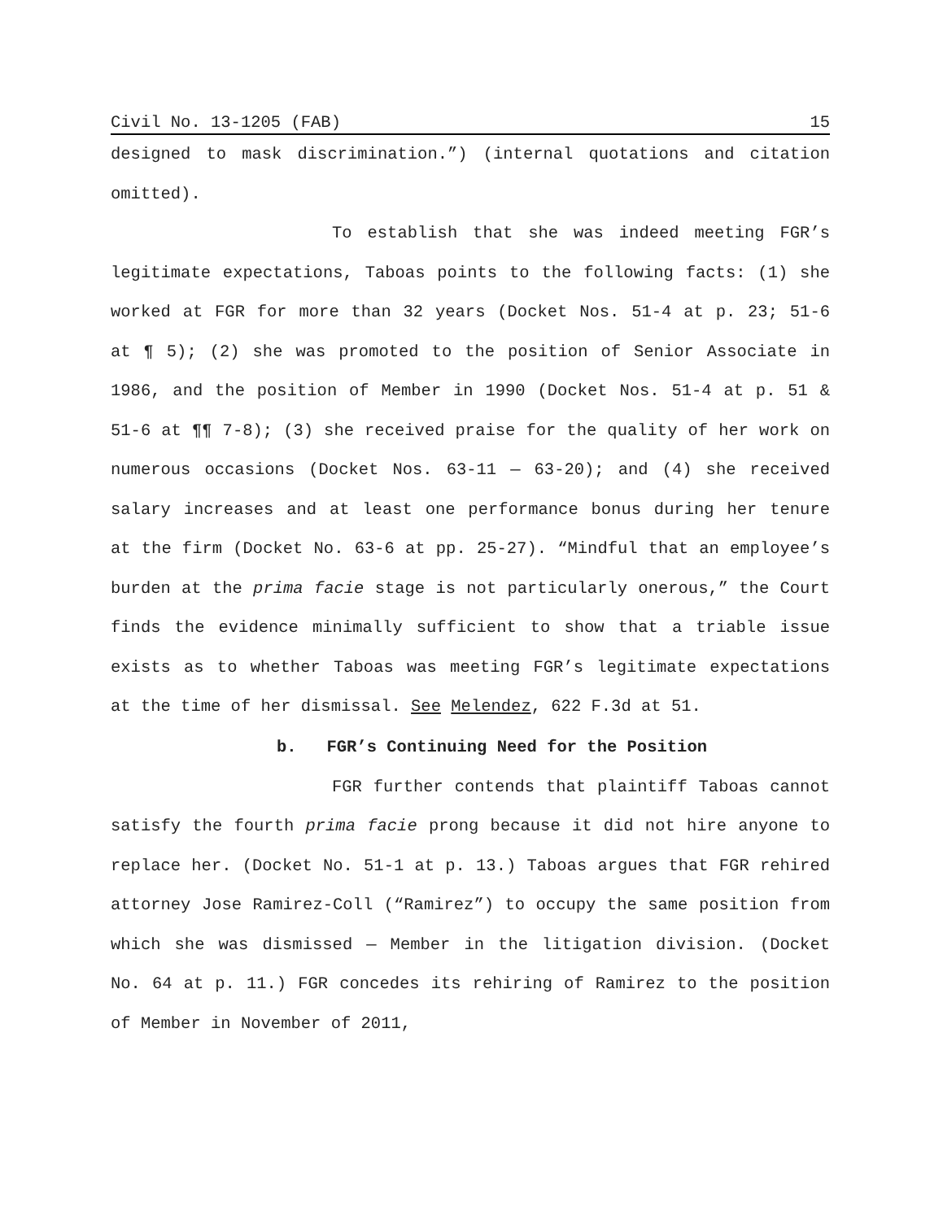Civil No. 13-1205 (FAB) 15
designed to mask discrimination.”) (internal quotations and citation omitted).
To establish that she was indeed meeting FGR’s legitimate expectations, Taboas points to the following facts: (1) she worked at FGR for more than 32 years (Docket Nos. 51-4 at p. 23; 51-6 at ¶ 5); (2) she was promoted to the position of Senior Associate in 1986, and the position of Member in 1990 (Docket Nos. 51-4 at p. 51 & 51-6 at ¶¶ 7-8); (3) she received praise for the quality of her work on numerous occasions (Docket Nos. 63-11 — 63-20); and (4) she received salary increases and at least one performance bonus during her tenure at the firm (Docket No. 63-6 at pp. 25-27). “Mindful that an employee’s burden at the prima facie stage is not particularly onerous,” the Court finds the evidence minimally sufficient to show that a triable issue exists as to whether Taboas was meeting FGR’s legitimate expectations at the time of her dismissal. See Melendez, 622 F.3d at 51.
b. FGR’s Continuing Need for the Position
FGR further contends that plaintiff Taboas cannot satisfy the fourth prima facie prong because it did not hire anyone to replace her. (Docket No. 51-1 at p. 13.) Taboas argues that FGR rehired attorney Jose Ramirez-Coll (“Ramirez”) to occupy the same position from which she was dismissed — Member in the litigation division. (Docket No. 64 at p. 11.) FGR concedes its rehiring of Ramirez to the position of Member in November of 2011,